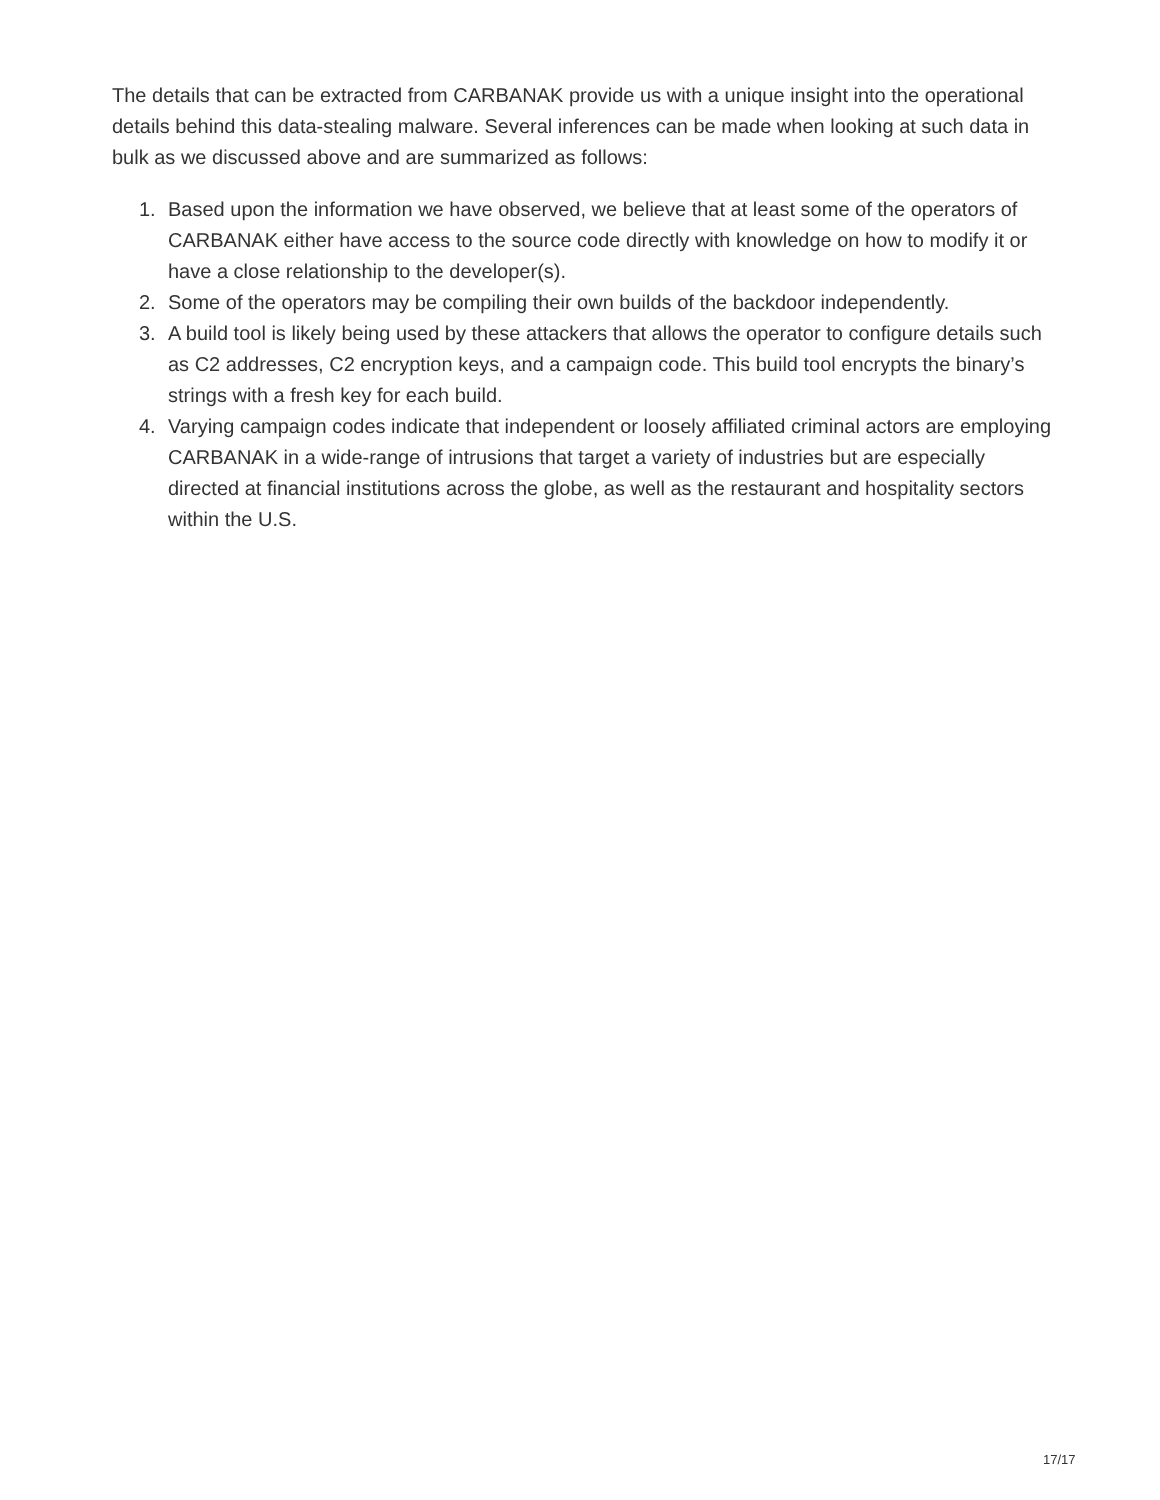The details that can be extracted from CARBANAK provide us with a unique insight into the operational details behind this data-stealing malware. Several inferences can be made when looking at such data in bulk as we discussed above and are summarized as follows:
1. Based upon the information we have observed, we believe that at least some of the operators of CARBANAK either have access to the source code directly with knowledge on how to modify it or have a close relationship to the developer(s).
2. Some of the operators may be compiling their own builds of the backdoor independently.
3. A build tool is likely being used by these attackers that allows the operator to configure details such as C2 addresses, C2 encryption keys, and a campaign code. This build tool encrypts the binary’s strings with a fresh key for each build.
4. Varying campaign codes indicate that independent or loosely affiliated criminal actors are employing CARBANAK in a wide-range of intrusions that target a variety of industries but are especially directed at financial institutions across the globe, as well as the restaurant and hospitality sectors within the U.S.
17/17